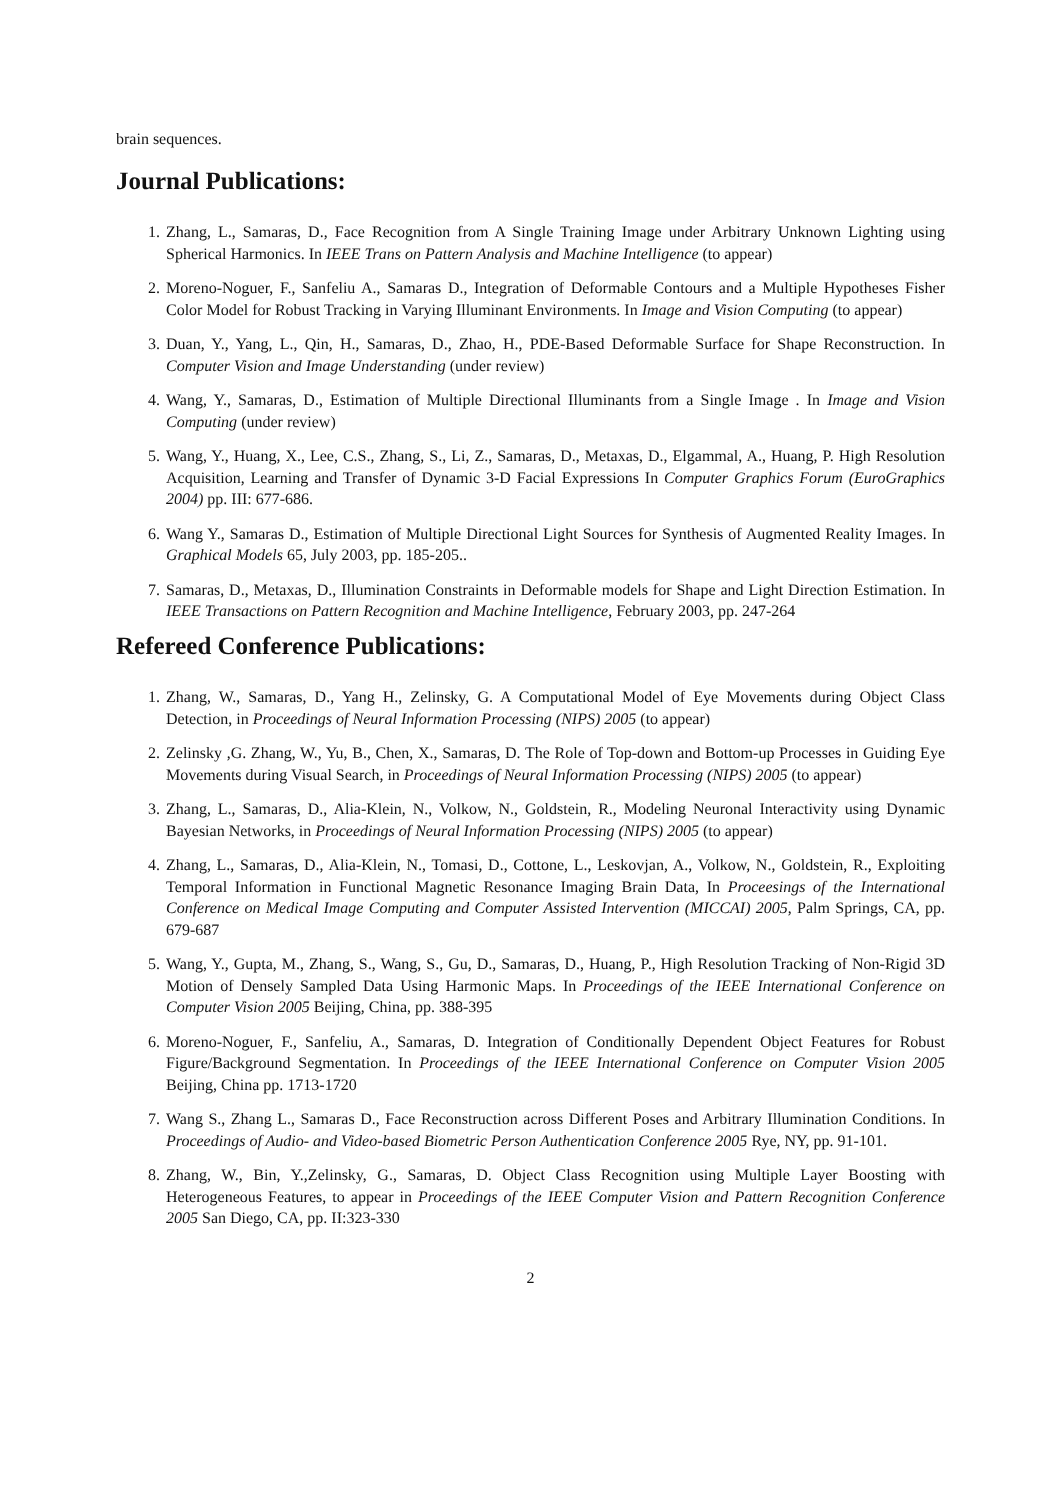brain sequences.
Journal Publications:
1. Zhang, L., Samaras, D., Face Recognition from A Single Training Image under Arbitrary Unknown Lighting using Spherical Harmonics. In IEEE Trans on Pattern Analysis and Machine Intelligence (to appear)
2. Moreno-Noguer, F., Sanfeliu A., Samaras D., Integration of Deformable Contours and a Multiple Hypotheses Fisher Color Model for Robust Tracking in Varying Illuminant Environments. In Image and Vision Computing (to appear)
3. Duan, Y., Yang, L., Qin, H., Samaras, D., Zhao, H., PDE-Based Deformable Surface for Shape Reconstruction. In Computer Vision and Image Understanding (under review)
4. Wang, Y., Samaras, D., Estimation of Multiple Directional Illuminants from a Single Image . In Image and Vision Computing (under review)
5. Wang, Y., Huang, X., Lee, C.S., Zhang, S., Li, Z., Samaras, D., Metaxas, D., Elgammal, A., Huang, P. High Resolution Acquisition, Learning and Transfer of Dynamic 3-D Facial Expressions In Computer Graphics Forum (EuroGraphics 2004) pp. III: 677-686.
6. Wang Y., Samaras D., Estimation of Multiple Directional Light Sources for Synthesis of Augmented Reality Images. In Graphical Models 65, July 2003, pp. 185-205..
7. Samaras, D., Metaxas, D., Illumination Constraints in Deformable models for Shape and Light Direction Estimation. In IEEE Transactions on Pattern Recognition and Machine Intelligence, February 2003, pp. 247-264
Refereed Conference Publications:
1. Zhang, W., Samaras, D., Yang H., Zelinsky, G. A Computational Model of Eye Movements during Object Class Detection, in Proceedings of Neural Information Processing (NIPS) 2005 (to appear)
2. Zelinsky ,G. Zhang, W., Yu, B., Chen, X., Samaras, D. The Role of Top-down and Bottom-up Processes in Guiding Eye Movements during Visual Search, in Proceedings of Neural Information Processing (NIPS) 2005 (to appear)
3. Zhang, L., Samaras, D., Alia-Klein, N., Volkow, N., Goldstein, R., Modeling Neuronal Interactivity using Dynamic Bayesian Networks, in Proceedings of Neural Information Processing (NIPS) 2005 (to appear)
4. Zhang, L., Samaras, D., Alia-Klein, N., Tomasi, D., Cottone, L., Leskovjan, A., Volkow, N., Goldstein, R., Exploiting Temporal Information in Functional Magnetic Resonance Imaging Brain Data, In Proceesings of the International Conference on Medical Image Computing and Computer Assisted Intervention (MICCAI) 2005, Palm Springs, CA, pp. 679-687
5. Wang, Y., Gupta, M., Zhang, S., Wang, S., Gu, D., Samaras, D., Huang, P., High Resolution Tracking of Non-Rigid 3D Motion of Densely Sampled Data Using Harmonic Maps. In Proceedings of the IEEE International Conference on Computer Vision 2005 Beijing, China, pp. 388-395
6. Moreno-Noguer, F., Sanfeliu, A., Samaras, D. Integration of Conditionally Dependent Object Features for Robust Figure/Background Segmentation. In Proceedings of the IEEE International Conference on Computer Vision 2005 Beijing, China pp. 1713-1720
7. Wang S., Zhang L., Samaras D., Face Reconstruction across Different Poses and Arbitrary Illumination Conditions. In Proceedings of Audio- and Video-based Biometric Person Authentication Conference 2005 Rye, NY, pp. 91-101.
8. Zhang, W., Bin, Y.,Zelinsky, G., Samaras, D. Object Class Recognition using Multiple Layer Boosting with Heterogeneous Features, to appear in Proceedings of the IEEE Computer Vision and Pattern Recognition Conference 2005 San Diego, CA, pp. II:323-330
2